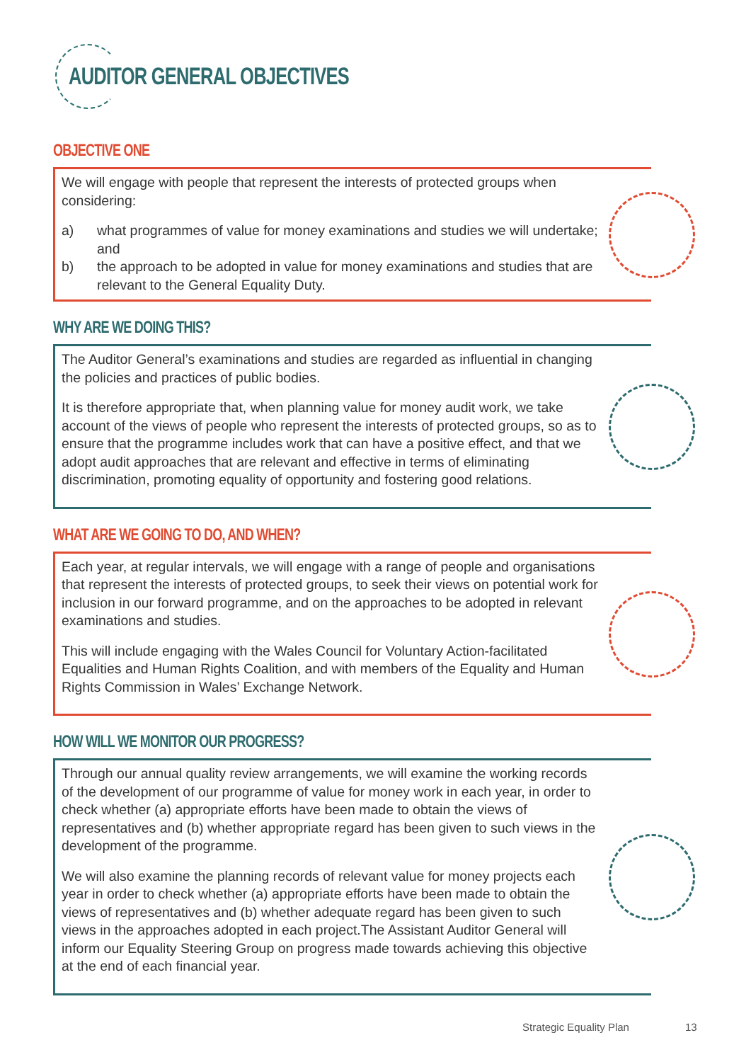AUDITOR GENERAL OBJECTIVES
OBJECTIVE ONE
We will engage with people that represent the interests of protected groups when considering:
a) what programmes of value for money examinations and studies we will undertake; and
b) the approach to be adopted in value for money examinations and studies that are relevant to the General Equality Duty.
WHY ARE WE DOING THIS?
The Auditor General’s examinations and studies are regarded as influential in changing the policies and practices of public bodies.
It is therefore appropriate that, when planning value for money audit work, we take account of the views of people who represent the interests of protected groups, so as to ensure that the programme includes work that can have a positive effect, and that we adopt audit approaches that are relevant and effective in terms of eliminating discrimination, promoting equality of opportunity and fostering good relations.
WHAT ARE WE GOING TO DO, AND WHEN?
Each year, at regular intervals, we will engage with a range of people and organisations that represent the interests of protected groups, to seek their views on potential work for inclusion in our forward programme, and on the approaches to be adopted in relevant examinations and studies.
This will include engaging with the Wales Council for Voluntary Action-facilitated Equalities and Human Rights Coalition, and with members of the Equality and Human Rights Commission in Wales’ Exchange Network.
HOW WILL WE MONITOR OUR PROGRESS?
Through our annual quality review arrangements, we will examine the working records of the development of our programme of value for money work in each year, in order to check whether (a) appropriate efforts have been made to obtain the views of representatives and (b) whether appropriate regard has been given to such views in the development of the programme.
We will also examine the planning records of relevant value for money projects each year in order to check whether (a) appropriate efforts have been made to obtain the views of representatives and (b) whether adequate regard has been given to such views in the approaches adopted in each project.The Assistant Auditor General will inform our Equality Steering Group on progress made towards achieving this objective at the end of each financial year.
Strategic Equality Plan 13